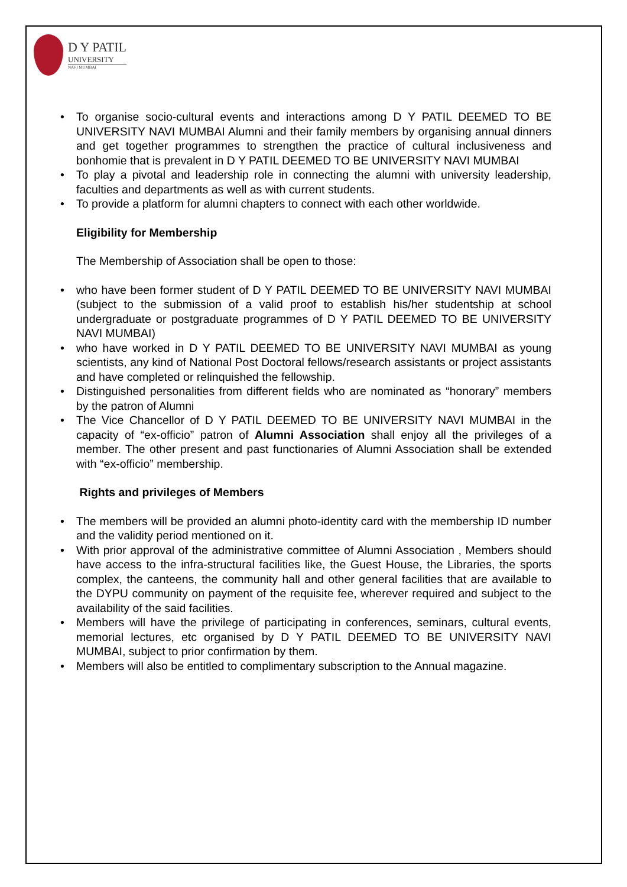D Y PATIL
UNIVERSITY
NAVI MUMBAI
• To organise socio-cultural events and interactions among D Y PATIL DEEMED TO BE UNIVERSITY NAVI MUMBAI Alumni and their family members by organising annual dinners and get together programmes to strengthen the practice of cultural inclusiveness and bonhomie that is prevalent in D Y PATIL DEEMED TO BE UNIVERSITY NAVI MUMBAI
• To play a pivotal and leadership role in connecting the alumni with university leadership, faculties and departments as well as with current students.
• To provide a platform for alumni chapters to connect with each other worldwide.
Eligibility for Membership
The Membership of Association shall be open to those:
• who have been former student of D Y PATIL DEEMED TO BE UNIVERSITY NAVI MUMBAI (subject to the submission of a valid proof to establish his/her studentship at school undergraduate or postgraduate programmes of D Y PATIL DEEMED TO BE UNIVERSITY NAVI MUMBAI)
• who have worked in D Y PATIL DEEMED TO BE UNIVERSITY NAVI MUMBAI as young scientists, any kind of National Post Doctoral fellows/research assistants or project assistants and have completed or relinquished the fellowship.
• Distinguished personalities from different fields who are nominated as “honorary” members by the patron of Alumni
• The Vice Chancellor of D Y PATIL DEEMED TO BE UNIVERSITY NAVI MUMBAI in the capacity of “ex-officio” patron of Alumni Association shall enjoy all the privileges of a member. The other present and past functionaries of Alumni Association shall be extended with “ex-officio” membership.
Rights and privileges of Members
• The members will be provided an alumni photo-identity card with the membership ID number and the validity period mentioned on it.
• With prior approval of the administrative committee of Alumni Association , Members should have access to the infra-structural facilities like, the Guest House, the Libraries, the sports complex, the canteens, the community hall and other general facilities that are available to the DYPU community on payment of the requisite fee, wherever required and subject to the availability of the said facilities.
• Members will have the privilege of participating in conferences, seminars, cultural events, memorial lectures, etc organised by D Y PATIL DEEMED TO BE UNIVERSITY NAVI MUMBAI, subject to prior confirmation by them.
• Members will also be entitled to complimentary subscription to the Annual magazine.